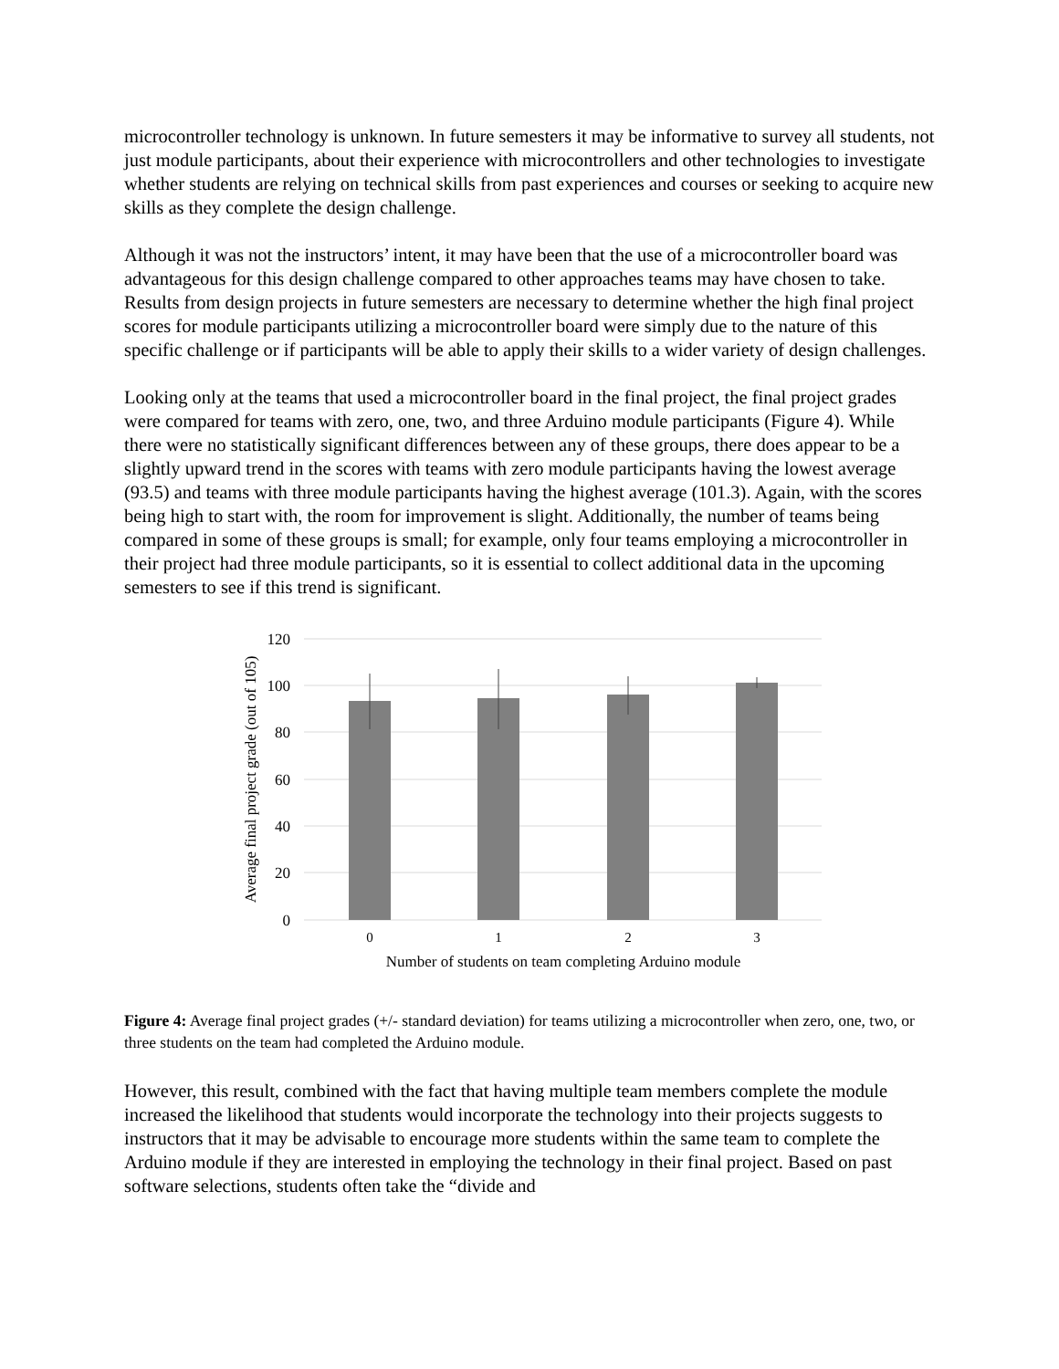microcontroller technology is unknown. In future semesters it may be informative to survey all students, not just module participants, about their experience with microcontrollers and other technologies to investigate whether students are relying on technical skills from past experiences and courses or seeking to acquire new skills as they complete the design challenge.
Although it was not the instructors’ intent, it may have been that the use of a microcontroller board was advantageous for this design challenge compared to other approaches teams may have chosen to take. Results from design projects in future semesters are necessary to determine whether the high final project scores for module participants utilizing a microcontroller board were simply due to the nature of this specific challenge or if participants will be able to apply their skills to a wider variety of design challenges.
Looking only at the teams that used a microcontroller board in the final project, the final project grades were compared for teams with zero, one, two, and three Arduino module participants (Figure 4). While there were no statistically significant differences between any of these groups, there does appear to be a slightly upward trend in the scores with teams with zero module participants having the lowest average (93.5) and teams with three module participants having the highest average (101.3). Again, with the scores being high to start with, the room for improvement is slight. Additionally, the number of teams being compared in some of these groups is small; for example, only four teams employing a microcontroller in their project had three module participants, so it is essential to collect additional data in the upcoming semesters to see if this trend is significant.
120
100
80
60
40
20
0
0
1
2
3
Number of students on team completing Arduino module
Average final project grade (out of 105)
Figure 4: Average final project grades (+/- standard deviation) for teams utilizing a microcontroller when zero, one, two, or three students on the team had completed the Arduino module.
However, this result, combined with the fact that having multiple team members complete the module increased the likelihood that students would incorporate the technology into their projects suggests to instructors that it may be advisable to encourage more students within the same team to complete the Arduino module if they are interested in employing the technology in their final project. Based on past software selections, students often take the “divide and